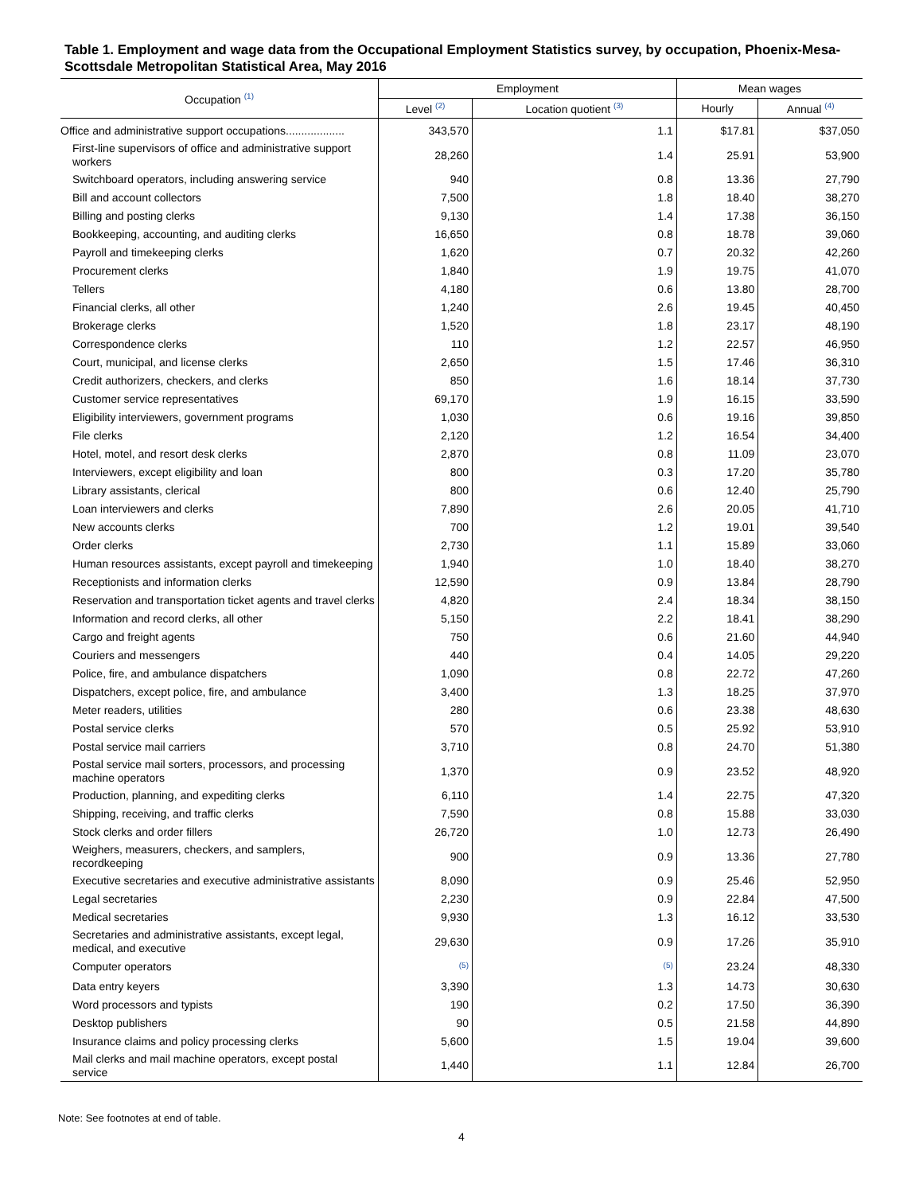Table 1. Employment and wage data from the Occupational Employment Statistics survey, by occupation, Phoenix-Mesa-Scottsdale Metropolitan Statistical Area, May 2016
| Occupation <sup>(1)</sup> | Employment | | Mean wages | |
| --- | --- | --- | --- | --- |
| | Level <sup>(2)</sup> | Location quotient <sup>(3)</sup> | Hourly | Annual <sup>(4)</sup> |
| Office and administrative support occupations................... | 343,570 | 1.1 | $17.81 | $37,050 |
| First-line supervisors of office and administrative support workers | 28,260 | 1.4 | 25.91 | 53,900 |
| Switchboard operators, including answering service | 940 | 0.8 | 13.36 | 27,790 |
| Bill and account collectors | 7,500 | 1.8 | 18.40 | 38,270 |
| Billing and posting clerks | 9,130 | 1.4 | 17.38 | 36,150 |
| Bookkeeping, accounting, and auditing clerks | 16,650 | 0.8 | 18.78 | 39,060 |
| Payroll and timekeeping clerks | 1,620 | 0.7 | 20.32 | 42,260 |
| Procurement clerks | 1,840 | 1.9 | 19.75 | 41,070 |
| Tellers | 4,180 | 0.6 | 13.80 | 28,700 |
| Financial clerks, all other | 1,240 | 2.6 | 19.45 | 40,450 |
| Brokerage clerks | 1,520 | 1.8 | 23.17 | 48,190 |
| Correspondence clerks | 110 | 1.2 | 22.57 | 46,950 |
| Court, municipal, and license clerks | 2,650 | 1.5 | 17.46 | 36,310 |
| Credit authorizers, checkers, and clerks | 850 | 1.6 | 18.14 | 37,730 |
| Customer service representatives | 69,170 | 1.9 | 16.15 | 33,590 |
| Eligibility interviewers, government programs | 1,030 | 0.6 | 19.16 | 39,850 |
| File clerks | 2,120 | 1.2 | 16.54 | 34,400 |
| Hotel, motel, and resort desk clerks | 2,870 | 0.8 | 11.09 | 23,070 |
| Interviewers, except eligibility and loan | 800 | 0.3 | 17.20 | 35,780 |
| Library assistants, clerical | 800 | 0.6 | 12.40 | 25,790 |
| Loan interviewers and clerks | 7,890 | 2.6 | 20.05 | 41,710 |
| New accounts clerks | 700 | 1.2 | 19.01 | 39,540 |
| Order clerks | 2,730 | 1.1 | 15.89 | 33,060 |
| Human resources assistants, except payroll and timekeeping | 1,940 | 1.0 | 18.40 | 38,270 |
| Receptionists and information clerks | 12,590 | 0.9 | 13.84 | 28,790 |
| Reservation and transportation ticket agents and travel clerks | 4,820 | 2.4 | 18.34 | 38,150 |
| Information and record clerks, all other | 5,150 | 2.2 | 18.41 | 38,290 |
| Cargo and freight agents | 750 | 0.6 | 21.60 | 44,940 |
| Couriers and messengers | 440 | 0.4 | 14.05 | 29,220 |
| Police, fire, and ambulance dispatchers | 1,090 | 0.8 | 22.72 | 47,260 |
| Dispatchers, except police, fire, and ambulance | 3,400 | 1.3 | 18.25 | 37,970 |
| Meter readers, utilities | 280 | 0.6 | 23.38 | 48,630 |
| Postal service clerks | 570 | 0.5 | 25.92 | 53,910 |
| Postal service mail carriers | 3,710 | 0.8 | 24.70 | 51,380 |
| Postal service mail sorters, processors, and processing machine operators | 1,370 | 0.9 | 23.52 | 48,920 |
| Production, planning, and expediting clerks | 6,110 | 1.4 | 22.75 | 47,320 |
| Shipping, receiving, and traffic clerks | 7,590 | 0.8 | 15.88 | 33,030 |
| Stock clerks and order fillers | 26,720 | 1.0 | 12.73 | 26,490 |
| Weighers, measurers, checkers, and samplers, recordkeeping | 900 | 0.9 | 13.36 | 27,780 |
| Executive secretaries and executive administrative assistants | 8,090 | 0.9 | 25.46 | 52,950 |
| Legal secretaries | 2,230 | 0.9 | 22.84 | 47,500 |
| Medical secretaries | 9,930 | 1.3 | 16.12 | 33,530 |
| Secretaries and administrative assistants, except legal, medical, and executive | 29,630 | 0.9 | 17.26 | 35,910 |
| Computer operators | <sup>(5)</sup> | <sup>(5)</sup> | 23.24 | 48,330 |
| Data entry keyers | 3,390 | 1.3 | 14.73 | 30,630 |
| Word processors and typists | 190 | 0.2 | 17.50 | 36,390 |
| Desktop publishers | 90 | 0.5 | 21.58 | 44,890 |
| Insurance claims and policy processing clerks | 5,600 | 1.5 | 19.04 | 39,600 |
| Mail clerks and mail machine operators, except postal service | 1,440 | 1.1 | 12.84 | 26,700 |
Note: See footnotes at end of table.
4